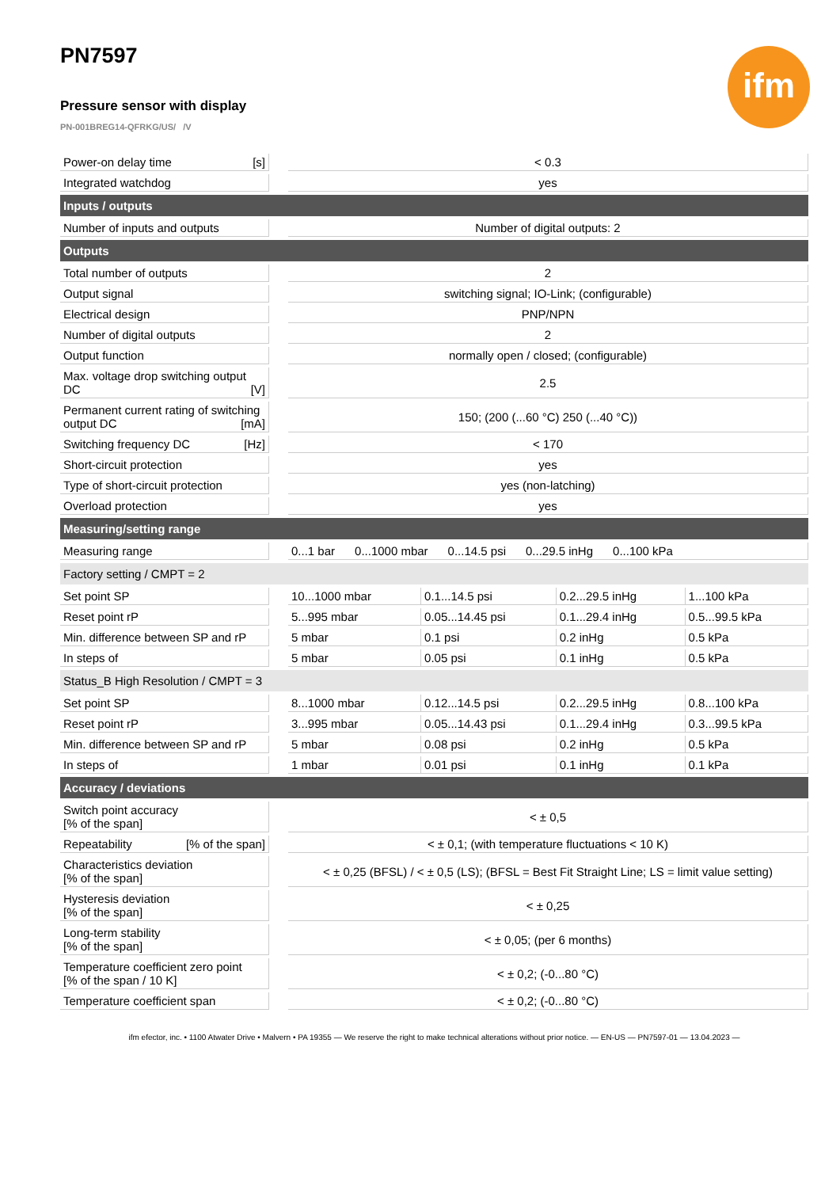ifm
PN7597
Pressure sensor with display
PN-001BREG14-QFRKG/US/ /V
| Power-on delay time [s] | | < 0.3 | | | |
| Integrated watchdog | | yes | | | |
| Inputs / outputs | | | | | |
| Number of inputs and outputs | | Number of digital outputs: 2 | | | |
| Outputs | | | | | |
| Total number of outputs | | 2 | | | |
| Output signal | | switching signal; IO-Link; (configurable) | | | |
| Electrical design | | PNP/NPN | | | |
| Number of digital outputs | | 2 | | | |
| Output function | | normally open / closed; (configurable) | | | |
| Max. voltage drop switching output DC [V] | | 2.5 | | | |
| Permanent current rating of switching output DC [mA] | | 150; (200 (...60 °C) 250 (...40 °C)) | | | |
| Switching frequency DC [Hz] | | < 170 | | | |
| Short-circuit protection | | yes | | | |
| Type of short-circuit protection | | yes (non-latching) | | | |
| Overload protection | | yes | | | |
| Measuring/setting range | | | | | |
| Measuring range | | 0...1 bar 0...1000 mbar 0...14.5 psi 0...29.5 inHg 0...100 kPa | | | |
| Factory setting / CMPT = 2 | | | | | |
| Set point SP | | 10...1000 mbar | 0.1...14.5 psi | 0.2...29.5 inHg | 1...100 kPa |
| Reset point rP | | 5...995 mbar | 0.05...14.45 psi | 0.1...29.4 inHg | 0.5...99.5 kPa |
| Min. difference between SP and rP | | 5 mbar | 0.1 psi | 0.2 inHg | 0.5 kPa |
| In steps of | | 5 mbar | 0.05 psi | 0.1 inHg | 0.5 kPa |
| Status_B High Resolution / CMPT = 3 | | | | | |
| Set point SP | | 8...1000 mbar | 0.12...14.5 psi | 0.2...29.5 inHg | 0.8...100 kPa |
| Reset point rP | | 3...995 mbar | 0.05...14.43 psi | 0.1...29.4 inHg | 0.3...99.5 kPa |
| Min. difference between SP and rP | | 5 mbar | 0.08 psi | 0.2 inHg | 0.5 kPa |
| In steps of | | 1 mbar | 0.01 psi | 0.1 inHg | 0.1 kPa |
| Accuracy / deviations | | | | | |
| Switch point accuracy [% of the span] | | < ± 0,5 | | | |
| Repeatability [% of the span] | | < ± 0,1; (with temperature fluctuations < 10 K) | | | |
| Characteristics deviation [% of the span] | | < ± 0,25 (BFSL) / < ± 0,5 (LS); (BFSL = Best Fit Straight Line; LS = limit value setting) | | | |
| Hysteresis deviation [% of the span] | | < ± 0,25 | | | |
| Long-term stability [% of the span] | | < ± 0,05; (per 6 months) | | | |
| Temperature coefficient zero point [% of the span / 10 K] | | < ± 0,2; (-0...80 °C) | | | |
| Temperature coefficient span | | < ± 0,2; (-0...80 °C) | | | |
ifm efector, inc. • 1100 Atwater Drive • Malvern • PA 19355 — We reserve the right to make technical alterations without prior notice. — EN-US — PN7597-01 — 13.04.2023 —